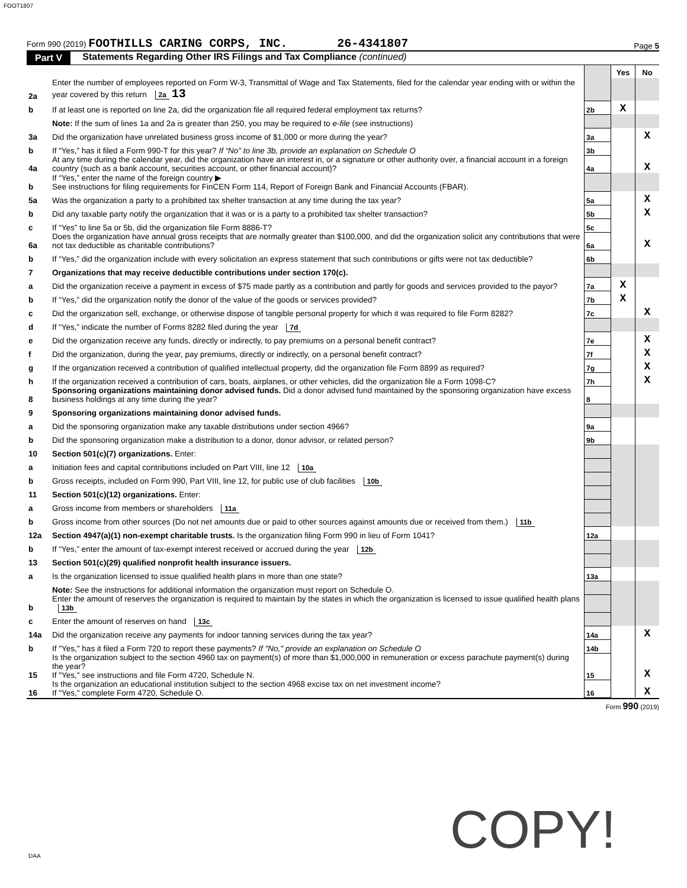FOOT1807
Form 990 (2019) FOOTHILLS CARING CORPS, INC. 26-4341807
Page 5
Part V Statements Regarding Other IRS Filings and Tax Compliance (continued)
| | | | Yes | No |
| 2a | Enter the number of employees reported on Form W-3, Transmittal of Wage and Tax Statements, filed for the calendar year ending with or within the year covered by this return 2a 13 | | | |
| b | If at least one is reported on line 2a, did the organization file all required federal employment tax returns? | 2b | X | |
| | Note: If the sum of lines 1a and 2a is greater than 250, you may be required to e-file (see instructions) | | | |
| 3a | Did the organization have unrelated business gross income of $1,000 or more during the year? | 3a | | X |
| b | If “Yes,” has it filed a Form 990-T for this year? If “No” to line 3b, provide an explanation on Schedule O | 3b | | |
| 4a | At any time during the calendar year, did the organization have an interest in, or a signature or other authority over, a financial account in a foreign country (such as a bank account, securities account, or other financial account)? | 4a | | X |
| b | If “Yes,” enter the name of the foreign country ▶ See instructions for filing requirements for FinCEN Form 114, Report of Foreign Bank and Financial Accounts (FBAR). | | | |
| 5a | Was the organization a party to a prohibited tax shelter transaction at any time during the tax year? | 5a | | X |
| b | Did any taxable party notify the organization that it was or is a party to a prohibited tax shelter transaction? | 5b | | X |
| c | If “Yes” to line 5a or 5b, did the organization file Form 8886-T? | 5c | | |
| 6a | Does the organization have annual gross receipts that are normally greater than $100,000, and did the organization solicit any contributions that were not tax deductible as charitable contributions? | 6a | | X |
| b | If “Yes,” did the organization include with every solicitation an express statement that such contributions or gifts were not tax deductible? | 6b | | |
| 7 | Organizations that may receive deductible contributions under section 170(c). | | | |
| a | Did the organization receive a payment in excess of $75 made partly as a contribution and partly for goods and services provided to the payor? | 7a | X | |
| b | If “Yes,” did the organization notify the donor of the value of the goods or services provided? | 7b | X | |
| c | Did the organization sell, exchange, or otherwise dispose of tangible personal property for which it was required to file Form 8282? | 7c | | X |
| d | If “Yes,” indicate the number of Forms 8282 filed during the year 7d | | | |
| e | Did the organization receive any funds, directly or indirectly, to pay premiums on a personal benefit contract? | 7e | | X |
| f | Did the organization, during the year, pay premiums, directly or indirectly, on a personal benefit contract? | 7f | | X |
| g | If the organization received a contribution of qualified intellectual property, did the organization file Form 8899 as required? | 7g | | X |
| h | If the organization received a contribution of cars, boats, airplanes, or other vehicles, did the organization file a Form 1098-C? | 7h | | X |
| 8 | Sponsoring organizations maintaining donor advised funds. Did a donor advised fund maintained by the sponsoring organization have excess business holdings at any time during the year? | 8 | | |
| 9 | Sponsoring organizations maintaining donor advised funds. | | | |
| a | Did the sponsoring organization make any taxable distributions under section 4966? | 9a | | |
| b | Did the sponsoring organization make a distribution to a donor, donor advisor, or related person? | 9b | | |
| 10 | Section 501(c)(7) organizations. Enter: | | | |
| a | Initiation fees and capital contributions included on Part VIII, line 12 10a | | | |
| b | Gross receipts, included on Form 990, Part VIII, line 12, for public use of club facilities 10b | | | |
| 11 | Section 501(c)(12) organizations. Enter: | | | |
| a | Gross income from members or shareholders 11a | | | |
| b | Gross income from other sources (Do not net amounts due or paid to other sources against amounts due or received from them.) 11b | | | |
| 12a | Section 4947(a)(1) non-exempt charitable trusts. Is the organization filing Form 990 in lieu of Form 1041? | 12a | | |
| b | If “Yes,” enter the amount of tax-exempt interest received or accrued during the year 12b | | | |
| 13 | Section 501(c)(29) qualified nonprofit health insurance issuers. | | | |
| a | Is the organization licensed to issue qualified health plans in more than one state? | 13a | | |
| | Note: See the instructions for additional information the organization must report on Schedule O. | | | |
| b | Enter the amount of reserves the organization is required to maintain by the states in which the organization is licensed to issue qualified health plans 13b | | | |
| c | Enter the amount of reserves on hand 13c | | | |
| 14a | Did the organization receive any payments for indoor tanning services during the tax year? | 14a | | X |
| b | If "Yes," has it filed a Form 720 to report these payments? If "No," provide an explanation on Schedule O | 14b | | |
| 15 | Is the organization subject to the section 4960 tax on payment(s) of more than $1,000,000 in remuneration or excess parachute payment(s) during the year? If "Yes," see instructions and file Form 4720, Schedule N. | 15 | | X |
| 16 | Is the organization an educational institution subject to the section 4968 excise tax on net investment income? If "Yes," complete Form 4720, Schedule O. | 16 | | X |
Form 990 (2019)
COPY!
DAA